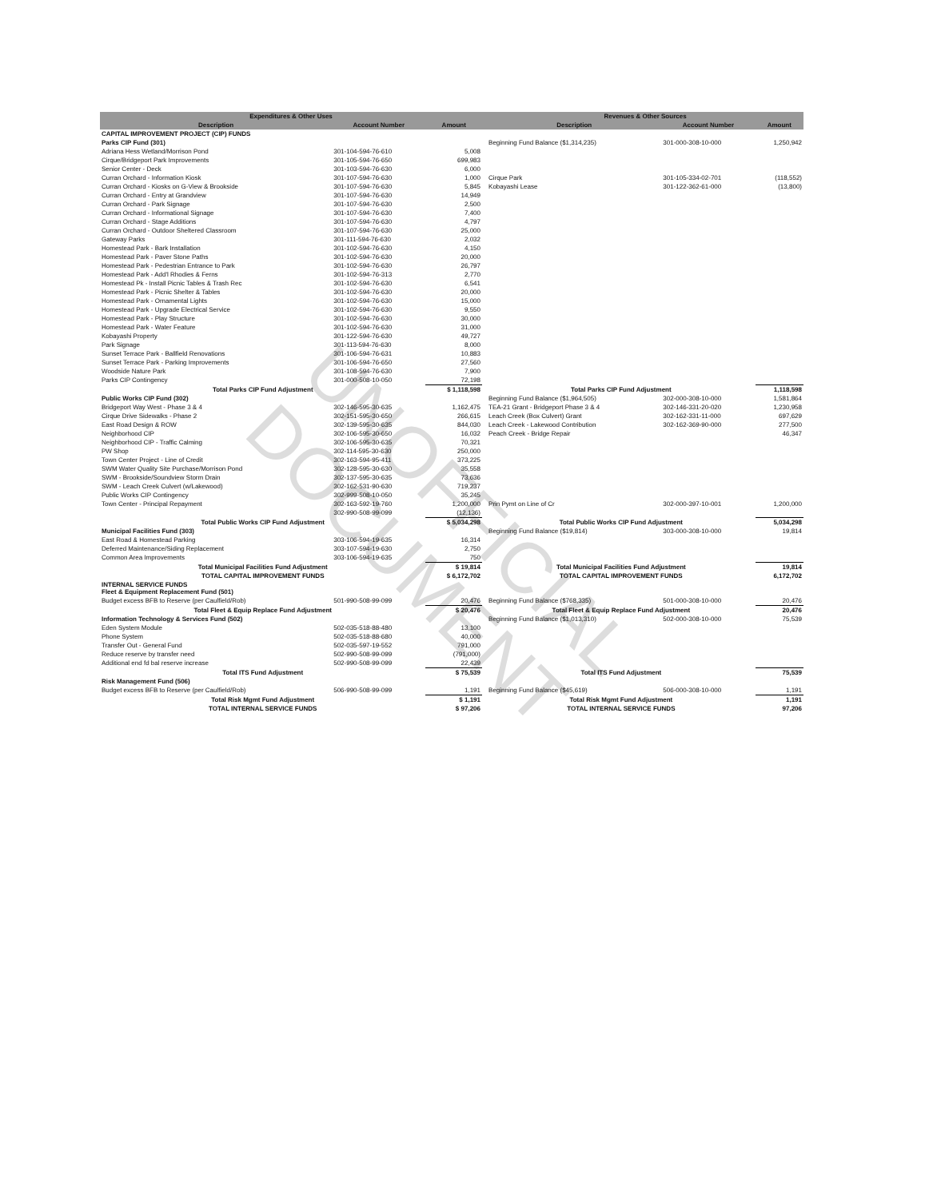UNOFFICIAL DOCUMENT
| Expenditures & Other Uses | | | | Revenues & Other Sources | | |
| --- | --- | --- | --- | --- | --- | --- |
| Description | Account Number | Amount | | Description | Account Number | Amount |
| CAPITAL IMPROVEMENT PROJECT (CIP) FUNDS | | | | | | |
| Parks CIP Fund (301) | | | | Beginning Fund Balance ($1,314,235) | 301-000-308-10-000 | 1,250,942 |
| Adriana Hess Wetland/Morrison Pond | 301-104-594-76-610 | 5,008 | | | | |
| Cirque/Bridgeport Park Improvements | 301-105-594-76-650 | 699,983 | | | | |
| Senior Center - Deck | 301-103-594-76-630 | 6,000 | | | | |
| Curran Orchard - Information Kiosk | 301-107-594-76-630 | 1,000 | | Cirque Park | 301-105-334-02-701 | (118,552) |
| Curran Orchard - Kiosks on G-View & Brookside | 301-107-594-76-630 | 5,845 | | Kobayashi Lease | 301-122-362-61-000 | (13,800) |
| Curran Orchard - Entry at Grandview | 301-107-594-76-630 | 14,949 | | | | |
| Curran Orchard - Park Signage | 301-107-594-76-630 | 2,500 | | | | |
| Curran Orchard - Informational Signage | 301-107-594-76-630 | 7,400 | | | | |
| Curran Orchard - Stage Additions | 301-107-594-76-630 | 4,797 | | | | |
| Curran Orchard - Outdoor Sheltered Classroom | 301-107-594-76-630 | 25,000 | | | | |
| Gateway Parks | 301-111-594-76-630 | 2,032 | | | | |
| Homestead Park - Bark Installation | 301-102-594-76-630 | 4,150 | | | | |
| Homestead Park - Paver Stone Paths | 301-102-594-76-630 | 20,000 | | | | |
| Homestead Park - Pedestrian Entrance to Park | 301-102-594-76-630 | 26,797 | | | | |
| Homestead Park - Add'l Rhodies & Ferns | 301-102-594-76-313 | 2,770 | | | | |
| Homestead Pk - Install Picnic Tables & Trash Rec | 301-102-594-76-630 | 6,541 | | | | |
| Homestead Park - Picnic Shelter & Tables | 301-102-594-76-630 | 20,000 | | | | |
| Homestead Park - Ornamental Lights | 301-102-594-76-630 | 15,000 | | | | |
| Homestead Park - Upgrade Electrical Service | 301-102-594-76-630 | 9,550 | | | | |
| Homestead Park - Play Structure | 301-102-594-76-630 | 30,000 | | | | |
| Homestead Park - Water Feature | 301-102-594-76-630 | 31,000 | | | | |
| Kobayashi Property | 301-122-594-76-630 | 49,727 | | | | |
| Park Signage | 301-113-594-76-630 | 8,000 | | | | |
| Sunset Terrace Park - Ballfield Renovations | 301-106-594-76-631 | 10,883 | | | | |
| Sunset Terrace Park - Parking Improvements | 301-106-594-76-650 | 27,560 | | | | |
| Woodside Nature Park | 301-108-594-76-630 | 7,900 | | | | |
| Parks CIP Contingency | 301-000-508-10-050 | 72,198 | | | | |
| Total Parks CIP Fund Adjustment | | $ 1,118,598 | | Total Parks CIP Fund Adjustment | | 1,118,598 |
| Public Works CIP Fund (302) | | | | Beginning Fund Balance ($1,964,505) | 302-000-308-10-000 | 1,581,864 |
| Bridgeport Way West - Phase 3 & 4 | 302-146-595-30-635 | 1,162,475 | | TEA-21 Grant - Bridgeport Phase 3 & 4 | 302-146-331-20-020 | 1,230,958 |
| Cirque Drive Sidewalks - Phase 2 | 302-151-595-30-650 | 266,615 | | Leach Creek (Box Culvert) Grant | 302-162-331-11-000 | 697,629 |
| East Road Design & ROW | 302-139-595-30-635 | 844,030 | | Leach Creek - Lakewood Contribution | 302-162-369-90-000 | 277,500 |
| Neighborhood CIP | 302-106-595-30-650 | 16,032 | | Peach Creek - Bridge Repair | | 46,347 |
| Neighborhood CIP - Traffic Calming | 302-106-595-30-635 | 70,321 | | | | |
| PW Shop | 302-114-595-30-630 | 250,000 | | | | |
| Town Center Project - Line of Credit | 302-163-594-95-411 | 373,225 | | | | |
| SWM Water Quality Site Purchase/Morrison Pond | 302-128-595-30-630 | 35,558 | | | | |
| SWM - Brookside/Soundview Storm Drain | 302-137-595-30-635 | 73,636 | | | | |
| SWM - Leach Creek Culvert (w/Lakewood) | 302-162-531-90-630 | 719,237 | | | | |
| Public Works CIP Contingency | 302-999-508-10-050 | 35,245 | | | | |
| Town Center - Principal Repayment | 302-163-592-19-760 | 1,200,000 | | Prin Pymt on Line of Cr | 302-000-397-10-001 | 1,200,000 |
| | 302-990-508-99-099 | (12,136) | | | | |
| Total Public Works CIP Fund Adjustment | | $ 5,034,298 | | Total Public Works CIP Fund Adjustment | | 5,034,298 |
| Municipal Facilities Fund (303) | | | | Beginning Fund Balance ($19,814) | 303-000-308-10-000 | 19,814 |
| East Road & Homestead Parking | 303-106-594-19-635 | 16,314 | | | | |
| Deferred Maintenance/Siding Replacement | 303-107-594-19-630 | 2,750 | | | | |
| Common Area Improvements | 303-106-594-19-635 | 750 | | | | |
| Total Municipal Facilities Fund Adjustment | | $ 19,814 | | Total Municipal Facilities Fund Adjustment | | 19,814 |
| TOTAL CAPITAL IMPROVEMENT FUNDS | | $ 6,172,702 | | TOTAL CAPITAL IMPROVEMENT FUNDS | | 6,172,702 |
| INTERNAL SERVICE FUNDS Fleet & Equipment Replacement Fund (501) | | | | | | |
| Budget excess BFB to Reserve (per Caulfield/Rob) | 501-990-508-99-099 | 20,476 | | Beginning Fund Balance ($768,335) | 501-000-308-10-000 | 20,476 |
| Total Fleet & Equip Replace Fund Adjustment | | $ 20,476 | | Total Fleet & Equip Replace Fund Adjustment | | 20,476 |
| Information Technology & Services Fund (502) | | | | Beginning Fund Balance ($1,013,310) | 502-000-308-10-000 | 75,539 |
| Eden System Module | 502-035-518-88-480 | 13,100 | | | | |
| Phone System | 502-035-518-88-680 | 40,000 | | | | |
| Transfer Out - General Fund | 502-035-597-19-552 | 791,000 | | | | |
| Reduce reserve by transfer need | 502-990-508-99-099 | (791,000) | | | | |
| Additional end fd bal reserve increase | 502-990-508-99-099 | 22,439 | | | | |
| Total ITS Fund Adjustment | | $ 75,539 | | Total ITS Fund Adjustment | | 75,539 |
| Risk Management Fund (506) | | | | | | |
| Budget excess BFB to Reserve (per Caulfield/Rob) | 506-990-508-99-099 | 1,191 | | Beginning Fund Balance ($45,619) | 506-000-308-10-000 | 1,191 |
| Total Risk Mgmt Fund Adjustment | | $ 1,191 | | Total Risk Mgmt Fund Adjustment | | 1,191 |
| TOTAL INTERNAL SERVICE FUNDS | | $ 97,206 | | TOTAL INTERNAL SERVICE FUNDS | | 97,206 |